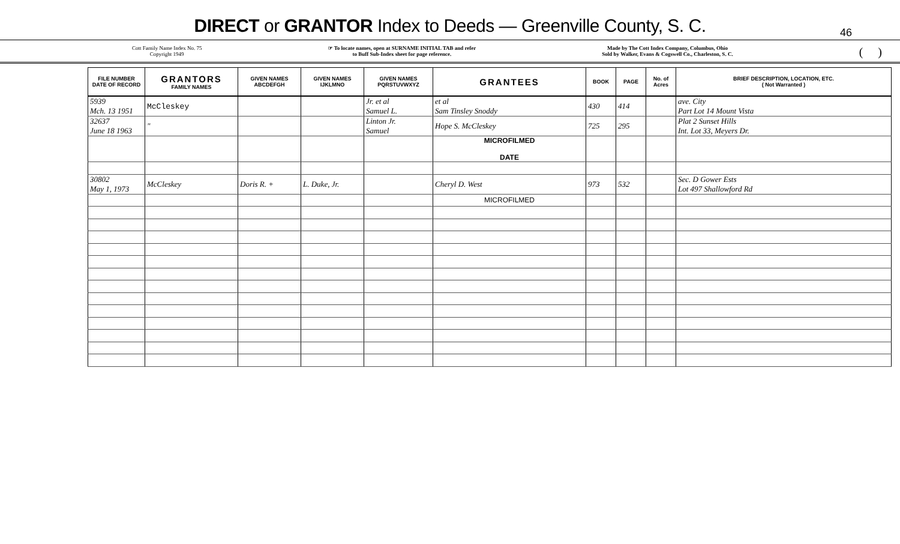DIRECT or GRANTOR Index to Deeds — Greenville County, S. C.
46
Cott Family Name Index No. 75
Copyright 1949
☞ To locate names, open at SURNAME INITIAL TAB and refer
to Buff Sub-Index sheet for page reference.
Made by The Cott Index Company, Columbus, Ohio
Sold by Walker, Evans & Cogswell Co., Charleston, S. C.
( )
| FILE NUMBER DATE OF RECORD | GRANTORS FAMILY NAMES | GIVEN NAMES ABCDEFGH | GIVEN NAMES IJKLMNO | GIVEN NAMES PQRSTUVWXYZ | GRANTEES | BOOK | PAGE | No. of Acres | BRIEF DESCRIPTION, LOCATION, ETC. ( Not Warranted ) |
| --- | --- | --- | --- | --- | --- | --- | --- | --- | --- |
| 5939 Mch. 13 1951 | McCleskey | | | Jr. et al Samuel L. | et al Sam Tinsley Snoddy | 430 | 414 | | ave. City Part Lot 14 Mount Vista |
| 32637 June 18 1963 | " | | | Linton Jr. Samuel | Hope S. McCleskey | 725 | 295 | | Plat 2 Sunset Hills Int. Lot 33, Meyers Dr. |
| | | | | | MICROFILMED DATE | | | | |
| 30802 May 1, 1973 | McCleskey | Doris R. + | L. Duke, Jr. | | Cheryl D. West | 973 | 532 | | Sec. D Gower Ests Lot 497 Shallowford Rd |
| | | | | | MICROFILMED | | | | |